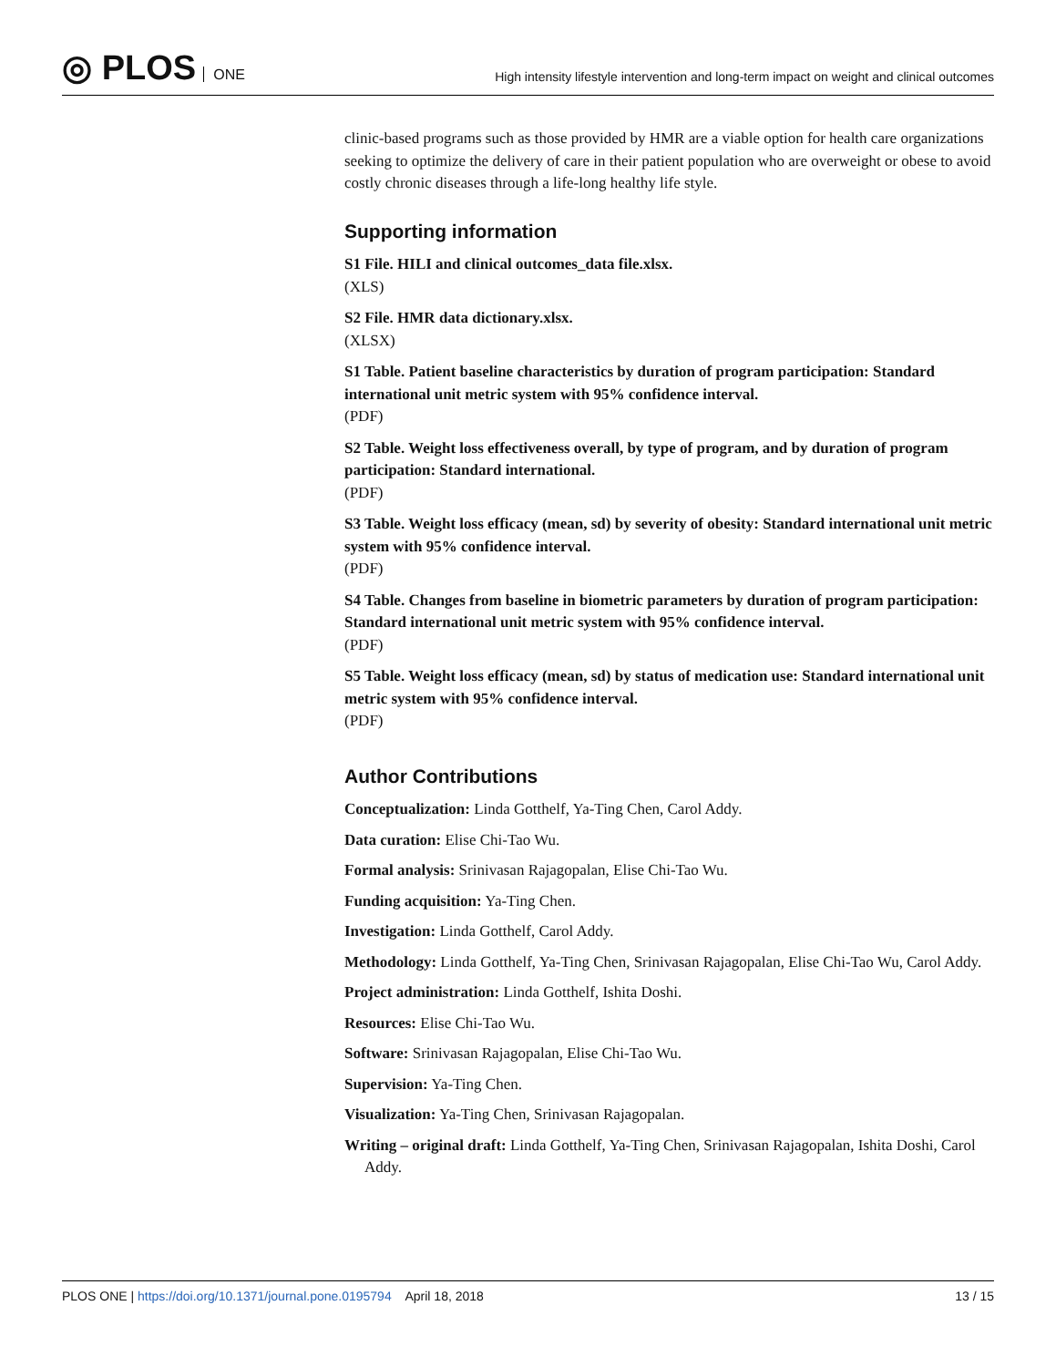◎ PLOS ONE
High intensity lifestyle intervention and long-term impact on weight and clinical outcomes
clinic-based programs such as those provided by HMR are a viable option for health care organizations seeking to optimize the delivery of care in their patient population who are overweight or obese to avoid costly chronic diseases through a life-long healthy life style.
Supporting information
S1 File. HILI and clinical outcomes_data file.xlsx.
(XLS)
S2 File. HMR data dictionary.xlsx.
(XLSX)
S1 Table. Patient baseline characteristics by duration of program participation: Standard international unit metric system with 95% confidence interval.
(PDF)
S2 Table. Weight loss effectiveness overall, by type of program, and by duration of program participation: Standard international.
(PDF)
S3 Table. Weight loss efficacy (mean, sd) by severity of obesity: Standard international unit metric system with 95% confidence interval.
(PDF)
S4 Table. Changes from baseline in biometric parameters by duration of program participation: Standard international unit metric system with 95% confidence interval.
(PDF)
S5 Table. Weight loss efficacy (mean, sd) by status of medication use: Standard international unit metric system with 95% confidence interval.
(PDF)
Author Contributions
Conceptualization: Linda Gotthelf, Ya-Ting Chen, Carol Addy.
Data curation: Elise Chi-Tao Wu.
Formal analysis: Srinivasan Rajagopalan, Elise Chi-Tao Wu.
Funding acquisition: Ya-Ting Chen.
Investigation: Linda Gotthelf, Carol Addy.
Methodology: Linda Gotthelf, Ya-Ting Chen, Srinivasan Rajagopalan, Elise Chi-Tao Wu, Carol Addy.
Project administration: Linda Gotthelf, Ishita Doshi.
Resources: Elise Chi-Tao Wu.
Software: Srinivasan Rajagopalan, Elise Chi-Tao Wu.
Supervision: Ya-Ting Chen.
Visualization: Ya-Ting Chen, Srinivasan Rajagopalan.
Writing – original draft: Linda Gotthelf, Ya-Ting Chen, Srinivasan Rajagopalan, Ishita Doshi, Carol Addy.
PLOS ONE | https://doi.org/10.1371/journal.pone.0195794 April 18, 2018
13 / 15